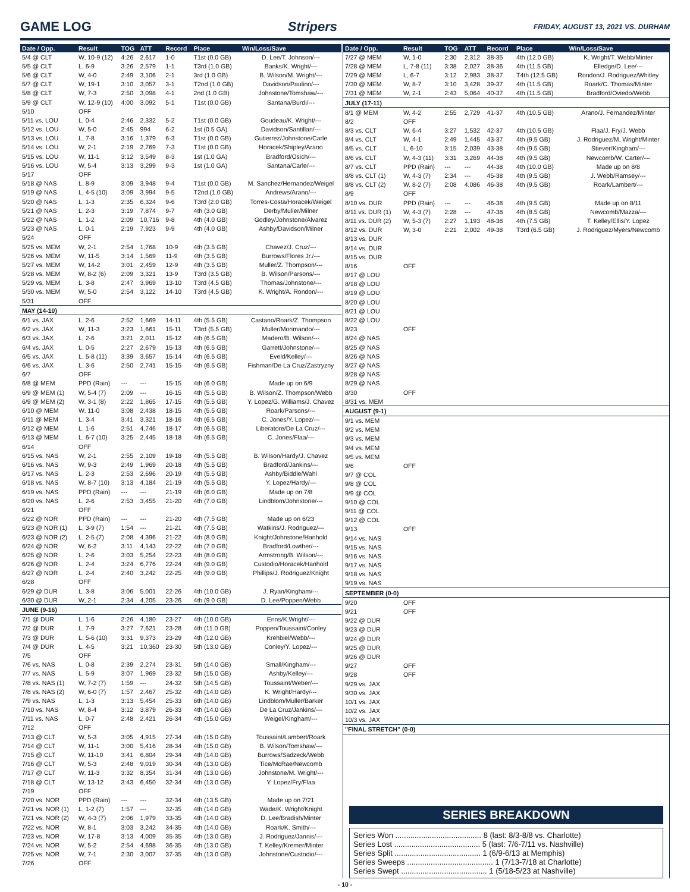GAME LOG Stripers FRIDAY, AUGUST 13, 2021 VS. DURHAM
| Date / Opp. | Result | TOG | ATT | Record | Place | Win/Loss/Save |
| --- | --- | --- | --- | --- | --- | --- |
| 5/4 @ CLT | W, 10-9 (12) | 4:26 | 2,617 | 1-0 | T1st (0.0 GB) | D. Lee/T. Johnson/--- |
| 5/5 @ CLT | L, 6-9 | 3:26 | 2,579 | 1-1 | T3rd (1.0 GB) | Banks/K. Wright/--- |
| 5/6 @ CLT | W, 4-0 | 2:49 | 3,106 | 2-1 | 3rd (1.0 GB) | B. Wilson/M. Wright/--- |
| 5/7 @ CLT | W, 19-1 | 3:10 | 3,057 | 3-1 | T2nd (1.0 GB) | Davidson/Paulino/--- |
| 5/8 @ CLT | W, 7-3 | 2:50 | 3,098 | 4-1 | 2nd (1.0 GB) | Johnstone/Tomshaw/--- |
| 5/9 @ CLT | W, 12-9 (10) | 4:00 | 3,092 | 5-1 | T1st (0.0 GB) | Santana/Burdi/--- |
| 5/10 | OFF | | | | | |
| 5/11 vs. LOU | L, 0-4 | 2:46 | 2,332 | 5-2 | T1st (0.0 GB) | Goudeau/K. Wright/--- |
| 5/12 vs. LOU | W, 5-0 | 2:45 | 994 | 6-2 | 1st (0.5 GA) | Davidson/Santillan/--- |
| 5/13 vs. LOU | L, 7-8 | 3:16 | 1,379 | 6-3 | T1st (0.0 GB) | Gutierrez/Johnstone/Carle |
| 5/14 vs. LOU | W, 2-1 | 2:19 | 2,769 | 7-3 | T1st (0.0 GB) | Horacek/Shipley/Arano |
| 5/15 vs. LOU | W, 11-1 | 3:12 | 3,549 | 8-3 | 1st (1.0 GA) | Bradford/Osich/--- |
| 5/16 vs. LOU | W, 5-4 | 3:13 | 3,299 | 9-3 | 1st (1.0 GA) | Santana/Carle/--- |
| 5/17 | OFF | | | | | |
| 5/18 @ NAS | L, 8-9 | 3:09 | 3,948 | 9-4 | T1st (0.0 GB) | M. Sanchez/Hernandez/Weigel |
| 5/19 @ NAS | L, 4-5 (10) | 3:09 | 3,994 | 9-5 | T2nd (1.0 GB) | Andrews/Arano/--- |
| 5/20 @ NAS | L, 1-3 | 2:35 | 6,324 | 9-6 | T3rd (2.0 GB) | Torres-Costa/Horacek/Weigel |
| 5/21 @ NAS | L, 2-3 | 3:19 | 7,874 | 9-7 | 4th (3.0 GB) | Derby/Muller/Milner |
| 5/22 @ NAS | L, 1-2 | 2:09 | 10,716 | 9-8 | 4th (4.0 GB) | Godley/Johnstone/Alvarez |
| 5/23 @ NAS | L, 0-1 | 2:19 | 7,923 | 9-9 | 4th (4.0 GB) | Ashby/Davidson/Milner |
| 5/24 | OFF | | | | | |
| 5/25 vs. MEM | W, 2-1 | 2:54 | 1,768 | 10-9 | 4th (3.5 GB) | Chavez/J. Cruz/--- |
| 5/26 vs. MEM | W, 11-5 | 3:14 | 1,569 | 11-9 | 4th (3.5 GB) | Burrows/Flores Jr./--- |
| 5/27 vs. MEM | W, 14-2 | 3:01 | 2,459 | 12-9 | 4th (3.5 GB) | Muller/Z. Thompson/--- |
| 5/28 vs. MEM | W, 8-2 (6) | 2:09 | 3,321 | 13-9 | T3rd (3.5 GB) | B. Wilson/Parsons/--- |
| 5/29 vs. MEM | L, 3-8 | 2:47 | 3,969 | 13-10 | T3rd (4.5 GB) | Thomas/Johnstone/--- |
| 5/30 vs. MEM | W, 5-0 | 2:54 | 3,122 | 14-10 | T3rd (4.5 GB) | K. Wright/A. Rondon/--- |
| 5/31 | OFF | | | | | |
| MAY (14-10) | | | | | | |
| 6/1 vs. JAX | L, 2-6 | 2:52 | 1,669 | 14-11 | 4th (5.5 GB) | Castano/Roark/Z. Thompson |
| 6/2 vs. JAX | W, 11-3 | 3:23 | 1,661 | 15-11 | T3rd (5.5 GB) | Muller/Morimando/--- |
| 6/3 vs. JAX | L, 2-6 | 3:21 | 2,011 | 15-12 | 4th (6.5 GB) | Madero/B. Wilson/--- |
| 6/4 vs. JAX | L, 0-5 | 2:27 | 2,679 | 15-13 | 4th (6.5 GB) | Garrett/Johnstone/--- |
| 6/5 vs. JAX | L, 5-8 (11) | 3:39 | 3,657 | 15-14 | 4th (6.5 GB) | Eveld/Kelley/--- |
| 6/6 vs. JAX | L, 3-6 | 2:50 | 2,741 | 15-15 | 4th (6.5 GB) | Fishman/De La Cruz/Zastryzny |
| 6/7 | OFF | | | | | |
| 6/8 @ MEM | PPD (Rain) | --- | --- | 15-15 | 4th (6.0 GB) | Made up on 6/9 |
| 6/9 @ MEM (1) | W, 5-4 (7) | 2:09 | --- | 16-15 | 4th (5.5 GB) | B. Wilson/Z. Thompson/Webb |
| 6/9 @ MEM (2) | W, 3-1 (8) | 2:22 | 1,865 | 17-15 | 4th (5.5 GB) | Y. Lopez/G. Williams/J. Chavez |
| 6/10 @ MEM | W, 11-0 | 3:08 | 2,438 | 18-15 | 4th (5.5 GB) | Roark/Parsons/--- |
| 6/11 @ MEM | L, 3-4 | 3:41 | 3,321 | 18-16 | 4th (6.5 GB) | C. Jones/Y. Lopez/--- |
| 6/12 @ MEM | L, 1-6 | 2:51 | 4,746 | 18-17 | 4th (6.5 GB) | Liberatore/De La Cruz/--- |
| 6/13 @ MEM | L, 6-7 (10) | 3:25 | 2,445 | 18-18 | 4th (6.5 GB) | C. Jones/Flaa/--- |
| 6/14 | OFF | | | | | |
| 6/15 vs. NAS | W, 2-1 | 2:55 | 2,109 | 19-18 | 4th (5.5 GB) | B. Wilson/Hardy/J. Chavez |
| 6/16 vs. NAS | W, 9-3 | 2:49 | 1,969 | 20-18 | 4th (5.5 GB) | Bradford/Jankins/--- |
| 6/17 vs. NAS | L, 2-3 | 2:53 | 2,696 | 20-19 | 4th (5.5 GB) | Ashby/Biddle/Wahl |
| 6/18 vs. NAS | W, 8-7 (10) | 3:13 | 4,184 | 21-19 | 4th (5.5 GB) | Y. Lopez/Hardy/--- |
| 6/19 vs. NAS | PPD (Rain) | --- | --- | 21-19 | 4th (6.0 GB) | Made up on 7/8 |
| 6/20 vs. NAS | L, 2-6 | 2:53 | 3,455 | 21-20 | 4th (7.0 GB) | Lindblom/Johnstone/--- |
| 6/21 | OFF | | | | | |
| 6/22 @ NOR | PPD (Rain) | --- | --- | 21-20 | 4th (7.5 GB) | Made up on 6/23 |
| 6/23 @ NOR (1) | L, 3-9 (7) | 1:54 | --- | 21-21 | 4th (7.5 GB) | Watkins/J. Rodriguez/--- |
| 6/23 @ NOR (2) | L, 2-5 (7) | 2:08 | 4,396 | 21-22 | 4th (8.0 GB) | Knight/Johnstone/Hanhold |
| 6/24 @ NOR | W, 6-2 | 3:11 | 4,143 | 22-22 | 4th (7.0 GB) | Bradford/Lowther/--- |
| 6/25 @ NOR | L, 2-6 | 3:03 | 5,254 | 22-23 | 4th (8.0 GB) | Armstrong/B. Wilson/--- |
| 6/26 @ NOR | L, 2-4 | 3:24 | 6,776 | 22-24 | 4th (9.0 GB) | Custodio/Horacek/Hanhold |
| 6/27 @ NOR | L, 2-4 | 2:40 | 3,242 | 22-25 | 4th (9.0 GB) | Phillips/J. Rodriguez/Knight |
| 6/28 | OFF | | | | | |
| 6/29 @ DUR | L, 3-8 | 3:06 | 5,001 | 22-26 | 4th (10.0 GB) | J. Ryan/Kingham/--- |
| 6/30 @ DUR | W, 2-1 | 2:34 | 4,205 | 23-26 | 4th (9.0 GB) | D. Lee/Poppen/Webb |
| JUNE (9-16) | | | | | | |
| 7/1 @ DUR | L, 1-6 | 2:26 | 4,180 | 23-27 | 4th (10.0 GB) | Enns/K.Wright/--- |
| 7/2 @ DUR | L, 7-9 | 3:27 | 7,621 | 23-28 | 4th (11.0 GB) | Poppen/Toussaint/Conley |
| 7/3 @ DUR | L, 5-6 (10) | 3:31 | 9,373 | 23-29 | 4th (12.0 GB) | Krehbiel/Webb/--- |
| 7/4 @ DUR | L, 4-5 | 3:21 | 10,360 | 23-30 | 5th (13.0 GB) | Conley/Y. Lopez/--- |
| 7/5 | OFF | | | | | |
| 7/6 vs. NAS | L, 0-8 | 2:39 | 2,274 | 23-31 | 5th (14.0 GB) | Small/Kingham/--- |
| 7/7 vs. NAS | L, 5-9 | 3:07 | 1,969 | 23-32 | 5th (15.0 GB) | Ashby/Kelley/--- |
| 7/8 vs. NAS (1) | W, 7-2 (7) | 1:59 | --- | 24-32 | 5th (14.5 GB) | Toussaint/Weber/--- |
| 7/8 vs. NAS (2) | W, 6-0 (7) | 1:57 | 2,467 | 25-32 | 4th (14.0 GB) | K. Wright/Hardy/--- |
| 7/9 vs. NAS | L, 1-3 | 3:13 | 5,454 | 25-33 | 6th (14.0 GB) | Lindblom/Muller/Barker |
| 7/10 vs. NAS | W, 8-4 | 3:12 | 3,879 | 26-33 | 4th (14.0 GB) | De La Cruz/Jankins/--- |
| 7/11 vs. NAS | L, 0-7 | 2:48 | 2,421 | 26-34 | 4th (15.0 GB) | Weigel/Kingham/--- |
| 7/12 | OFF | | | | | |
| 7/13 @ CLT | W, 5-3 | 3:05 | 4,915 | 27-34 | 4th (15.0 GB) | Toussaint/Lambert/Roark |
| 7/14 @ CLT | W, 11-1 | 3:00 | 5,416 | 28-34 | 4th (15.0 GB) | B. Wilson/Tomshaw/--- |
| 7/15 @ CLT | W, 11-10 | 3:41 | 6,804 | 29-34 | 4th (14.0 GB) | Burrows/Sadzeck/Webb |
| 7/16 @ CLT | W, 5-3 | 2:48 | 9,019 | 30-34 | 4th (13.0 GB) | Tice/McRae/Newcomb |
| 7/17 @ CLT | W, 11-3 | 3:32 | 8,354 | 31-34 | 4th (13.0 GB) | Johnstone/M. Wright/--- |
| 7/18 @ CLT | W, 13-12 | 3:43 | 6,450 | 32-34 | 4th (13.0 GB) | Y. Lopez/Fry/Flaa |
| 7/19 | OFF | | | | | |
| 7/20 vs. NOR | PPD (Rain) | --- | --- | 32-34 | 4th (13.5 GB) | Made up on 7/21 |
| 7/21 vs. NOR (1) | L, 1-2 (7) | 1:57 | --- | 32-35 | 4th (14.0 GB) | Wade/K. Wright/Knight |
| 7/21 vs. NOR (2) | W, 4-3 (7) | 2:06 | 1,979 | 33-35 | 4th (14.0 GB) | D. Lee/Bradish/Minter |
| 7/22 vs. NOR | W, 8-1 | 3:03 | 3,242 | 34-35 | 4th (14.0 GB) | Roark/K. Smith/--- |
| 7/23 vs. NOR | W, 17-8 | 3:13 | 4,009 | 35-35 | 4th (13.0 GB) | J. Rodriguez/Jannis/--- |
| 7/24 vs. NOR | W, 5-2 | 2:54 | 4,698 | 36-35 | 4th (13.0 GB) | T. Kelley/Kremer/Minter |
| 7/25 vs. NOR | W, 7-1 | 2:30 | 3,007 | 37-35 | 4th (13.0 GB) | Johnstone/Custodio/--- |
| 7/26 | OFF | | | | | |
| Date / Opp. | Result | TOG | ATT | Record | Place | Win/Loss/Save |
| --- | --- | --- | --- | --- | --- | --- |
| 7/27 @ MEM | W, 1-0 | 2:30 | 2,312 | 38-35 | 4th (12.0 GB) | K. Wright/T. Webb/Minter |
| 7/28 @ MEM | L, 7-8 (11) | 3:38 | 2,027 | 38-36 | 4th (11.5 GB) | Elledge/D. Lee/--- |
| 7/29 @ MEM | L, 6-7 | 3:12 | 2,983 | 38-37 | T4th (12.5 GB) | Rondon/J. Rodriguez/Whitley |
| 7/30 @ MEM | W, 8-7 | 3:10 | 3,428 | 39-37 | 4th (11.5 GB) | Roark/C. Thomas/Minter |
| 7/31 @ MEM | W, 2-1 | 2:43 | 5,064 | 40-37 | 4th (11.5 GB) | Bradford/Oviedo/Webb |
| JULY (17-11) | | | | | | |
| 8/1 @ MEM | W, 4-2 | 2:55 | 2,729 | 41-37 | 4th (10.5 GB) | Arano/J. Fernandez/Minter |
| 8/2 | OFF | | | | | |
| 8/3 vs. CLT | W, 6-4 | 3:27 | 1,532 | 42-37 | 4th (10.5 GB) | Flaa/J. Fry/J. Webb |
| 8/4 vs. CLT | W, 4-1 | 2:49 | 1,445 | 43-37 | 4th (9.5 GB) | J. Rodriguez/M. Wright/Minter |
| 8/5 vs. CLT | L, 6-10 | 3:15 | 2,039 | 43-38 | 4th (9.5 GB) | Stiever/Kingham/--- |
| 8/6 vs. CLT | W, 4-3 (11) | 3:31 | 3,269 | 44-38 | 4th (9.5 GB) | Newcomb/W. Carter/--- |
| 8/7 vs. CLT | PPD (Rain) | --- | --- | 44-38 | 4th (10.0 GB) | Made up on 8/8 |
| 8/8 vs. CLT (1) | W, 4-3 (7) | 2:34 | --- | 45-38 | 4th (9.5 GB) | J. Webb/Ramsey/--- |
| 8/8 vs. CLT (2) | W, 8-2 (7) | 2:08 | 4,086 | 46-38 | 4th (9.5 GB) | Roark/Lambert/--- |
| 8/9 | OFF | | | | | |
| 8/10 vs. DUR | PPD (Rain) | --- | --- | 46-38 | 4th (9.5 GB) | Made up on 8/11 |
| 8/11 vs. DUR (1) | W, 4-3 (7) | 2:28 | --- | 47-38 | 4th (8.5 GB) | Newcomb/Mazza/--- |
| 8/11 vs. DUR (2) | W, 5-3 (7) | 2:27 | 1,193 | 48-38 | 4th (7.5 GB) | T. Kelley/Ellis/Y. Lopez |
| 8/12 vs. DUR | W, 3-0 | 2:21 | 2,002 | 49-38 | T3rd (6.5 GB) | J. Rodriguez/Myers/Newcomb |
| 8/13 vs. DUR | | | | | | |
| 8/14 vs. DUR | | | | | | |
| 8/15 vs. DUR | | | | | | |
| 8/16 | OFF | | | | | |
| 8/17 @ LOU | | | | | | |
| 8/18 @ LOU | | | | | | |
| 8/19 @ LOU | | | | | | |
| 8/20 @ LOU | | | | | | |
| 8/21 @ LOU | | | | | | |
| 8/22 @ LOU | | | | | | |
| 8/23 | OFF | | | | | |
| 8/24 @ NAS | | | | | | |
| 8/25 @ NAS | | | | | | |
| 8/26 @ NAS | | | | | | |
| 8/27 @ NAS | | | | | | |
| 8/28 @ NAS | | | | | | |
| 8/29 @ NAS | | | | | | |
| 8/30 | OFF | | | | | |
| 8/31 vs. MEM | | | | | | |
| AUGUST (9-1) | | | | | | |
| 9/1 vs. MEM | | | | | | |
| 9/2 vs. MEM | | | | | | |
| 9/3 vs. MEM | | | | | | |
| 9/4 vs. MEM | | | | | | |
| 9/5 vs. MEM | | | | | | |
| 9/6 | OFF | | | | | |
| 9/7 @ COL | | | | | | |
| 9/8 @ COL | | | | | | |
| 9/9 @ COL | | | | | | |
| 9/10 @ COL | | | | | | |
| 9/11 @ COL | | | | | | |
| 9/12 @ COL | | | | | | |
| 9/13 | OFF | | | | | |
| 9/14 vs. NAS | | | | | | |
| 9/15 vs. NAS | | | | | | |
| 9/16 vs. NAS | | | | | | |
| 9/17 vs. NAS | | | | | | |
| 9/18 vs. NAS | | | | | | |
| 9/19 vs. NAS | | | | | | |
| SEPTEMBER (0-0) | | | | | | |
| 9/20 | OFF | | | | | |
| 9/21 | OFF | | | | | |
| 9/22 @ DUR | | | | | | |
| 9/23 @ DUR | | | | | | |
| 9/24 @ DUR | | | | | | |
| 9/25 @ DUR | | | | | | |
| 9/26 @ DUR | | | | | | |
| 9/27 | OFF | | | | | |
| 9/28 | OFF | | | | | |
| 9/29 vs. JAX | | | | | | |
| 9/30 vs. JAX | | | | | | |
| 10/1 vs. JAX | | | | | | |
| 10/2 vs. JAX | | | | | | |
| 10/3 vs. JAX | | | | | | |
| "FINAL STRETCH" (0-0) | | | | | | |
SERIES BREAKDOWN
Series Won ........................................ 8 (last: 8/3-8/8 vs. Charlotte)
Series Lost ........................................ 5 (last: 7/6-7/11 vs. Nashville)
Series Split ........................................ 1 (6/9-6/13 at Memphis)
Series Sweeps ........................................ 1 (7/13-7/18 at Charlotte)
Series Swept ........................................ 1 (5/18-5/23 at Nashville)
- 10 -